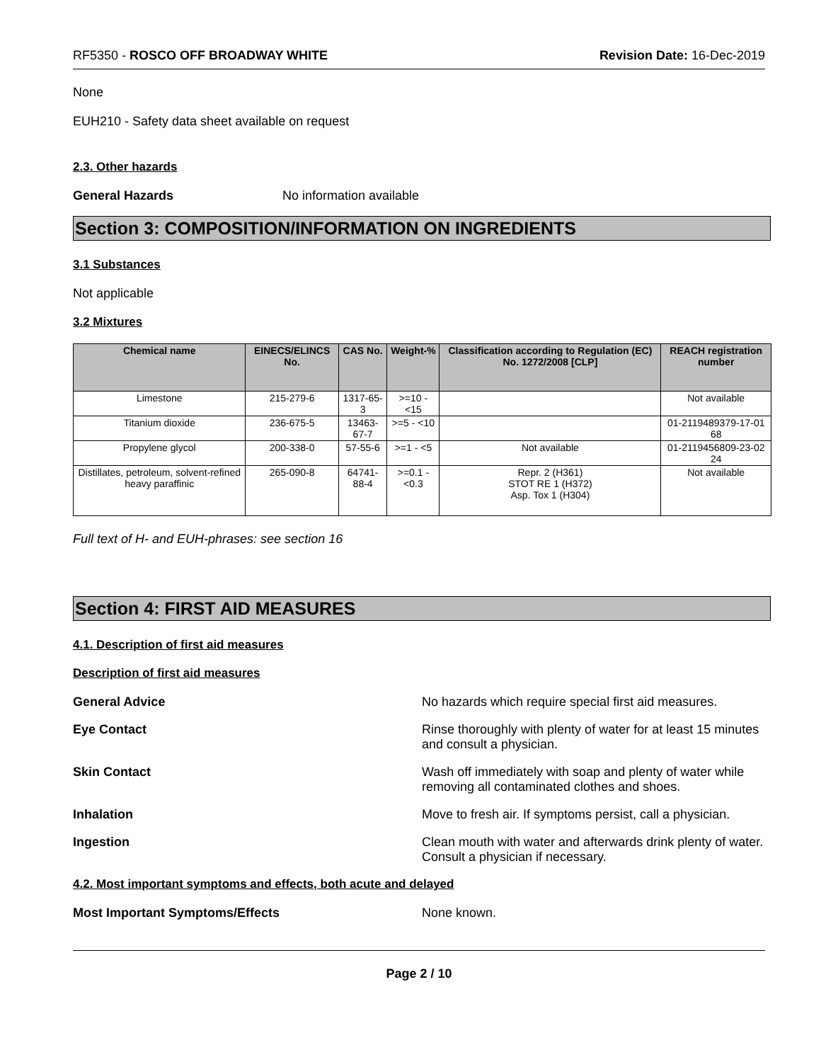RF5350 - ROSCO OFF BROADWAY WHITE Revision Date: 16-Dec-2019
None
EUH210 - Safety data sheet available on request
2.3. Other hazards
General Hazards No information available
Section 3: COMPOSITION/INFORMATION ON INGREDIENTS
3.1 Substances
Not applicable
3.2 Mixtures
| Chemical name | EINECS/ELINCS No. | CAS No. | Weight-% | Classification according to Regulation (EC) No. 1272/2008 [CLP] | REACH registration number |
| --- | --- | --- | --- | --- | --- |
| Limestone | 215-279-6 | 1317-65-3 | >=10 - <15 | | Not available |
| Titanium dioxide | 236-675-5 | 13463-67-7 | >=5 - <10 | | 01-2119489379-17-01 68 |
| Propylene glycol | 200-338-0 | 57-55-6 | >=1 - <5 | Not available | 01-2119456809-23-02 24 |
| Distillates, petroleum, solvent-refined heavy paraffinic | 265-090-8 | 64741-88-4 | >=0.1 - <0.3 | Repr. 2 (H361) STOT RE 1 (H372) Asp. Tox 1 (H304) | Not available |
Full text of H- and EUH-phrases: see section 16
Section 4: FIRST AID MEASURES
4.1. Description of first aid measures
Description of first aid measures
General Advice No hazards which require special first aid measures.
Eye Contact Rinse thoroughly with plenty of water for at least 15 minutes and consult a physician.
Skin Contact Wash off immediately with soap and plenty of water while removing all contaminated clothes and shoes.
Inhalation Move to fresh air. If symptoms persist, call a physician.
Ingestion Clean mouth with water and afterwards drink plenty of water. Consult a physician if necessary.
4.2. Most important symptoms and effects, both acute and delayed
Most Important Symptoms/Effects None known.
Page 2 / 10